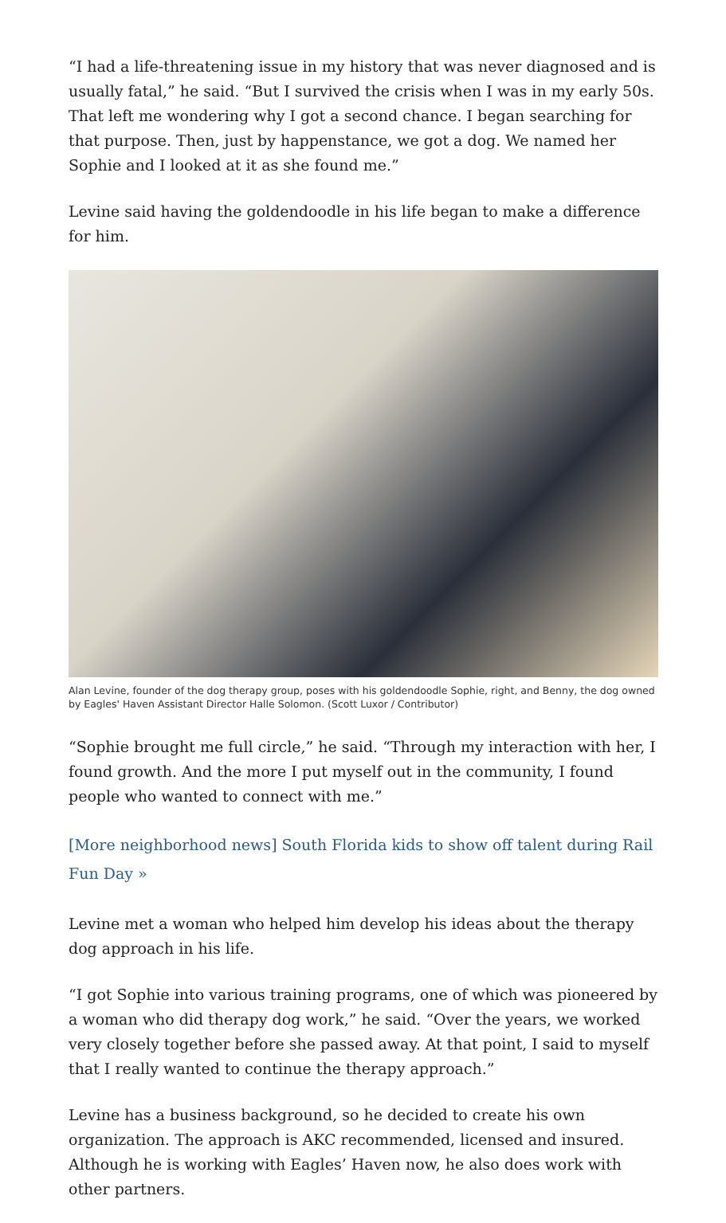“I had a life-threatening issue in my history that was never diagnosed and is usually fatal,” he said. “But I survived the crisis when I was in my early 50s. That left me wondering why I got a second chance. I began searching for that purpose. Then, just by happenstance, we got a dog. We named her Sophie and I looked at it as she found me.”
Levine said having the goldendoodle in his life began to make a difference for him.
Alan Levine, founder of the dog therapy group, poses with his goldendoodle Sophie, right, and Benny, the dog owned by Eagles' Haven Assistant Director Halle Solomon. (Scott Luxor / Contributor)
“Sophie brought me full circle,” he said. “Through my interaction with her, I found growth. And the more I put myself out in the community, I found people who wanted to connect with me.”
[More neighborhood news] South Florida kids to show off talent during Rail Fun Day »
Levine met a woman who helped him develop his ideas about the therapy dog approach in his life.
“I got Sophie into various training programs, one of which was pioneered by a woman who did therapy dog work,” he said. “Over the years, we worked very closely together before she passed away. At that point, I said to myself that I really wanted to continue the therapy approach.”
Levine has a business background, so he decided to create his own organization. The approach is AKC recommended, licensed and insured. Although he is working with Eagles’ Haven now, he also does work with other partners.